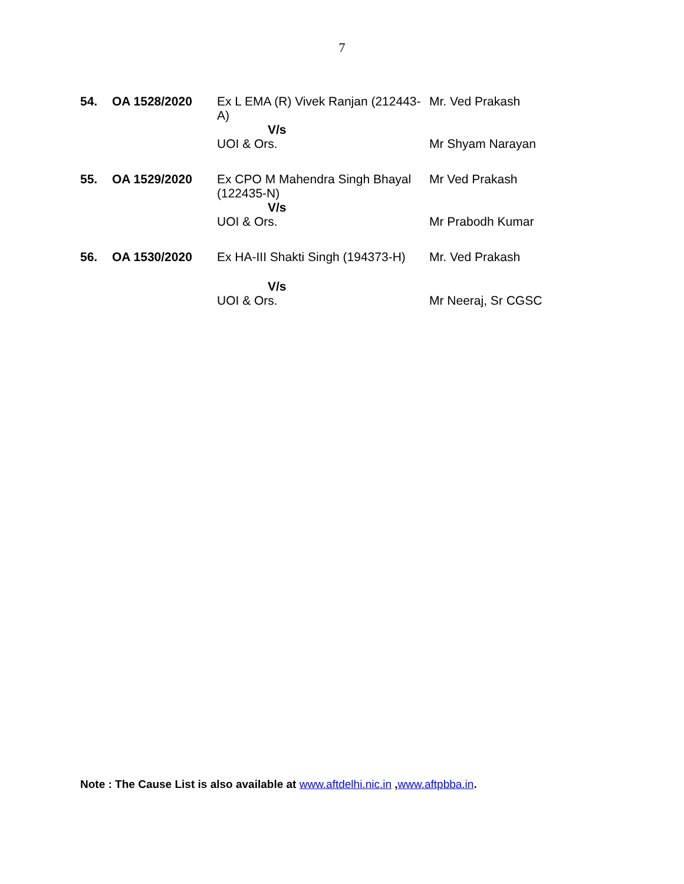7
| 54. | OA 1528/2020 | Ex L EMA (R) Vivek Ranjan (212443-A) V/s | Mr. Ved Prakash |
| | | UOI & Ors. | Mr Shyam Narayan |
| 55. | OA 1529/2020 | Ex CPO M Mahendra Singh Bhayal (122435-N) V/s | Mr Ved Prakash |
| | | UOI & Ors. | Mr Prabodh Kumar |
| 56. | OA 1530/2020 | Ex HA-III Shakti Singh (194373-H) V/s | Mr. Ved Prakash |
| | | UOI & Ors. | Mr Neeraj, Sr CGSC |
Note : The Cause List is also available at www.aftdelhi.nic.in ,www.aftpbba.in.